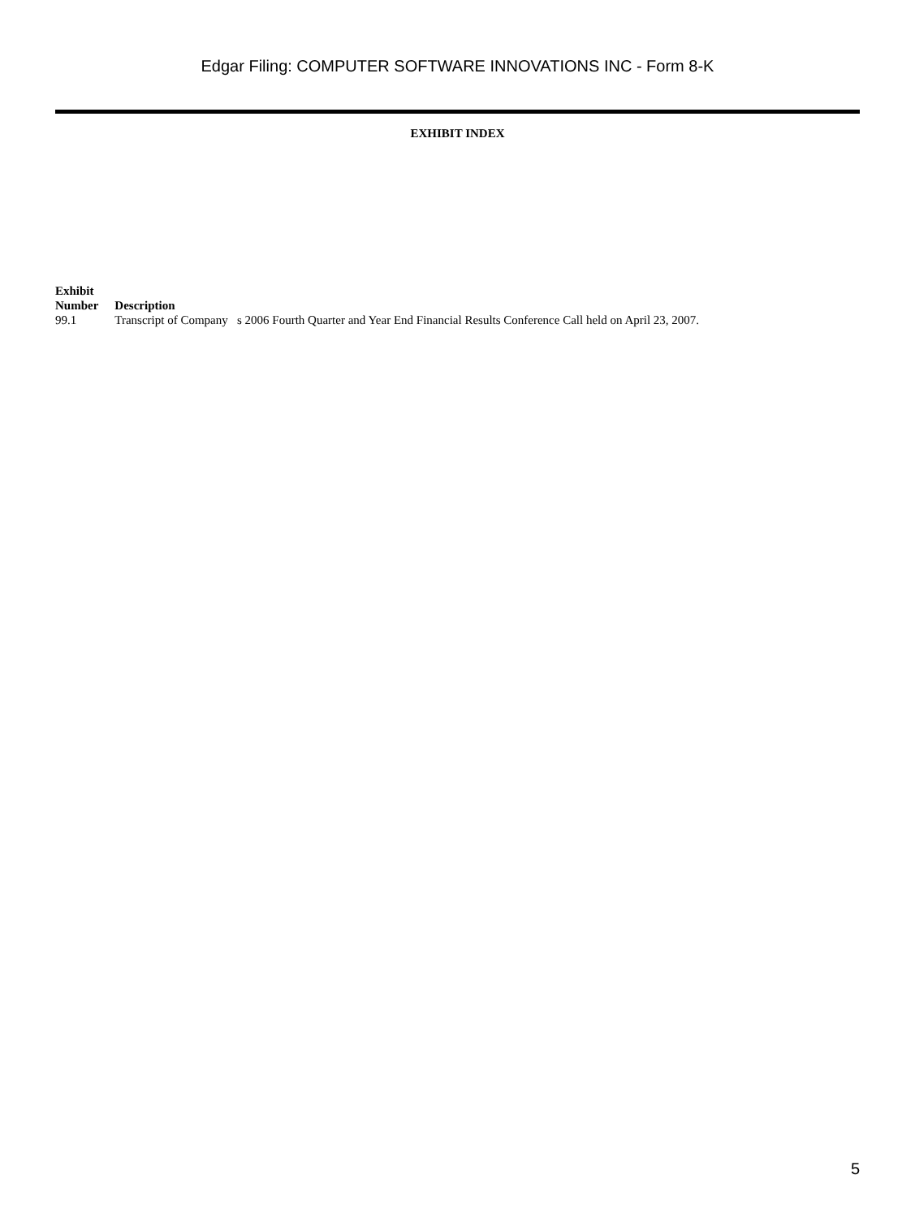Edgar Filing: COMPUTER SOFTWARE INNOVATIONS INC - Form 8-K
EXHIBIT INDEX
| Exhibit Number | Description |
| --- | --- |
| 99.1 | Transcript of Company s 2006 Fourth Quarter and Year End Financial Results Conference Call held on April 23, 2007. |
5